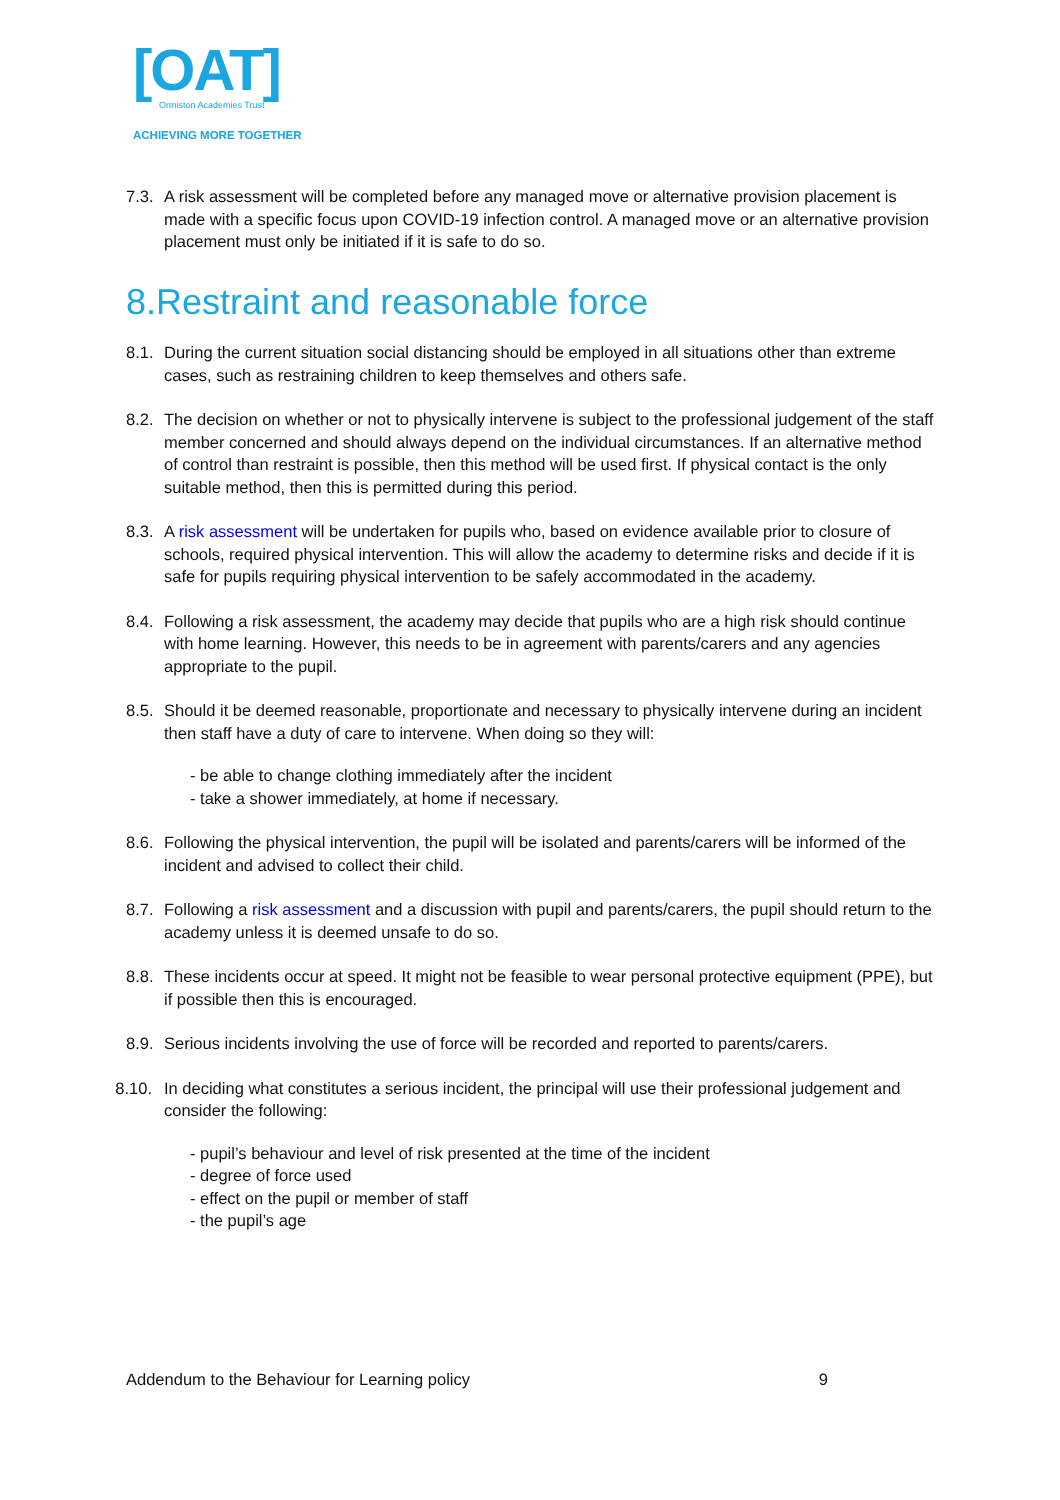[OAT]
Ormiston Academies Trust
ACHIEVING MORE TOGETHER
7.3. A risk assessment will be completed before any managed move or alternative provision placement is made with a specific focus upon COVID-19 infection control. A managed move or an alternative provision placement must only be initiated if it is safe to do so.
8.Restraint and reasonable force
8.1. During the current situation social distancing should be employed in all situations other than extreme cases, such as restraining children to keep themselves and others safe.
8.2. The decision on whether or not to physically intervene is subject to the professional judgement of the staff member concerned and should always depend on the individual circumstances. If an alternative method of control than restraint is possible, then this method will be used first. If physical contact is the only suitable method, then this is permitted during this period.
8.3. A risk assessment will be undertaken for pupils who, based on evidence available prior to closure of schools, required physical intervention. This will allow the academy to determine risks and decide if it is safe for pupils requiring physical intervention to be safely accommodated in the academy.
8.4. Following a risk assessment, the academy may decide that pupils who are a high risk should continue with home learning. However, this needs to be in agreement with parents/carers and any agencies appropriate to the pupil.
8.5. Should it be deemed reasonable, proportionate and necessary to physically intervene during an incident then staff have a duty of care to intervene. When doing so they will:
- be able to change clothing immediately after the incident
- take a shower immediately, at home if necessary.
8.6. Following the physical intervention, the pupil will be isolated and parents/carers will be informed of the incident and advised to collect their child.
8.7. Following a risk assessment and a discussion with pupil and parents/carers, the pupil should return to the academy unless it is deemed unsafe to do so.
8.8. These incidents occur at speed. It might not be feasible to wear personal protective equipment (PPE), but if possible then this is encouraged.
8.9. Serious incidents involving the use of force will be recorded and reported to parents/carers.
8.10. In deciding what constitutes a serious incident, the principal will use their professional judgement and consider the following:
- pupil’s behaviour and level of risk presented at the time of the incident
- degree of force used
- effect on the pupil or member of staff
- the pupil’s age
Addendum to the Behaviour for Learning policy 9